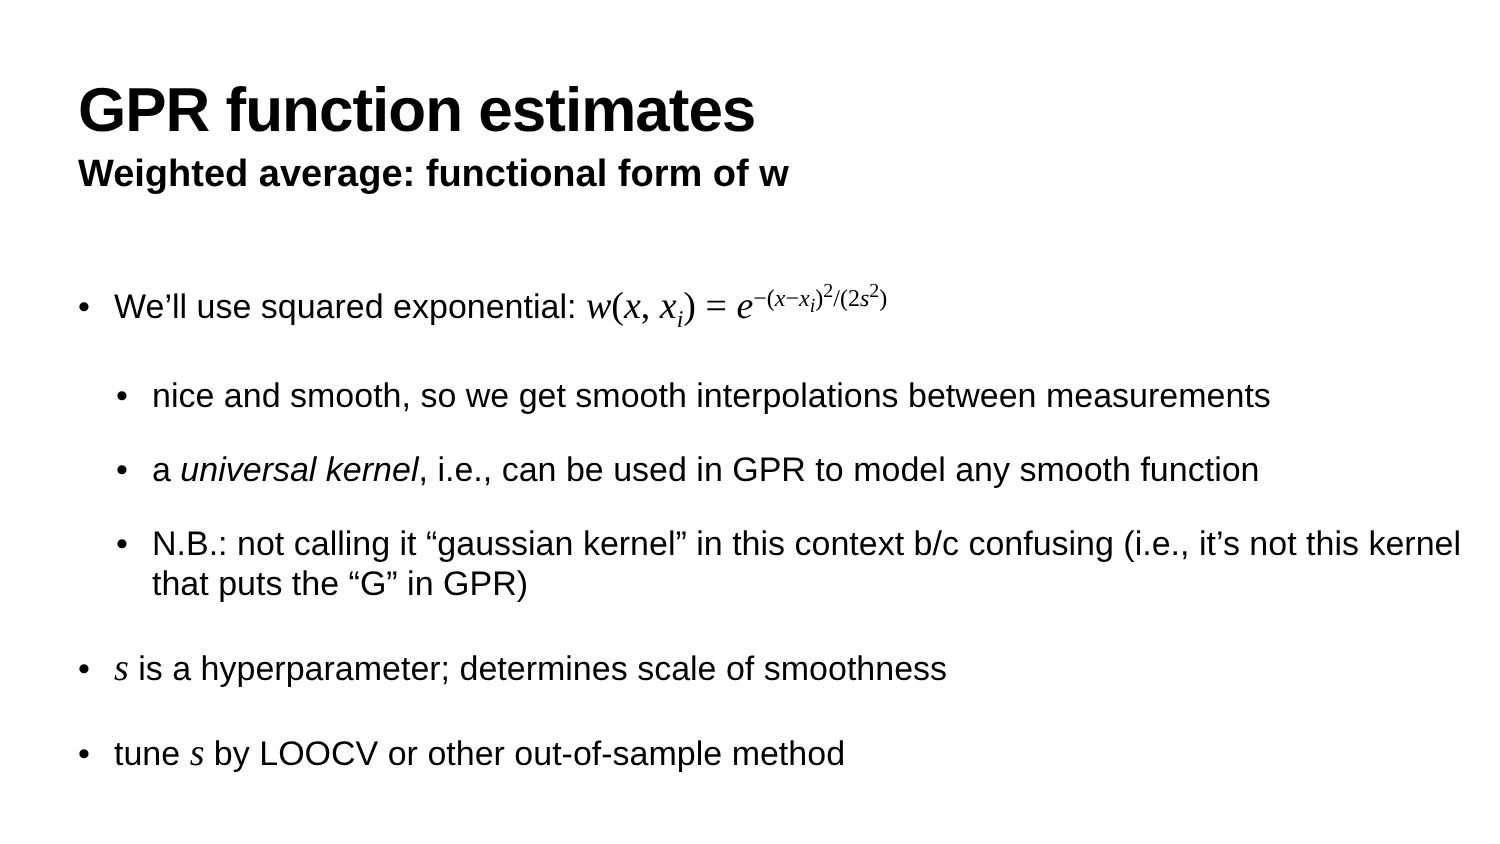GPR function estimates
Weighted average: functional form of w
• We’ll use squared exponential: w(x, x<sub>i</sub>) = e<sup>−(x−x<sub>i</sub>)<sup>2</sup>/(2s<sup>2</sup>)</sup>
• nice and smooth, so we get smooth interpolations between measurements
• a universal kernel, i.e., can be used in GPR to model any smooth function
• N.B.: not calling it “gaussian kernel” in this context b/c confusing (i.e., it’s not this kernel that puts the “G” in GPR)
• s is a hyperparameter; determines scale of smoothness
• tune s by LOOCV or other out-of-sample method